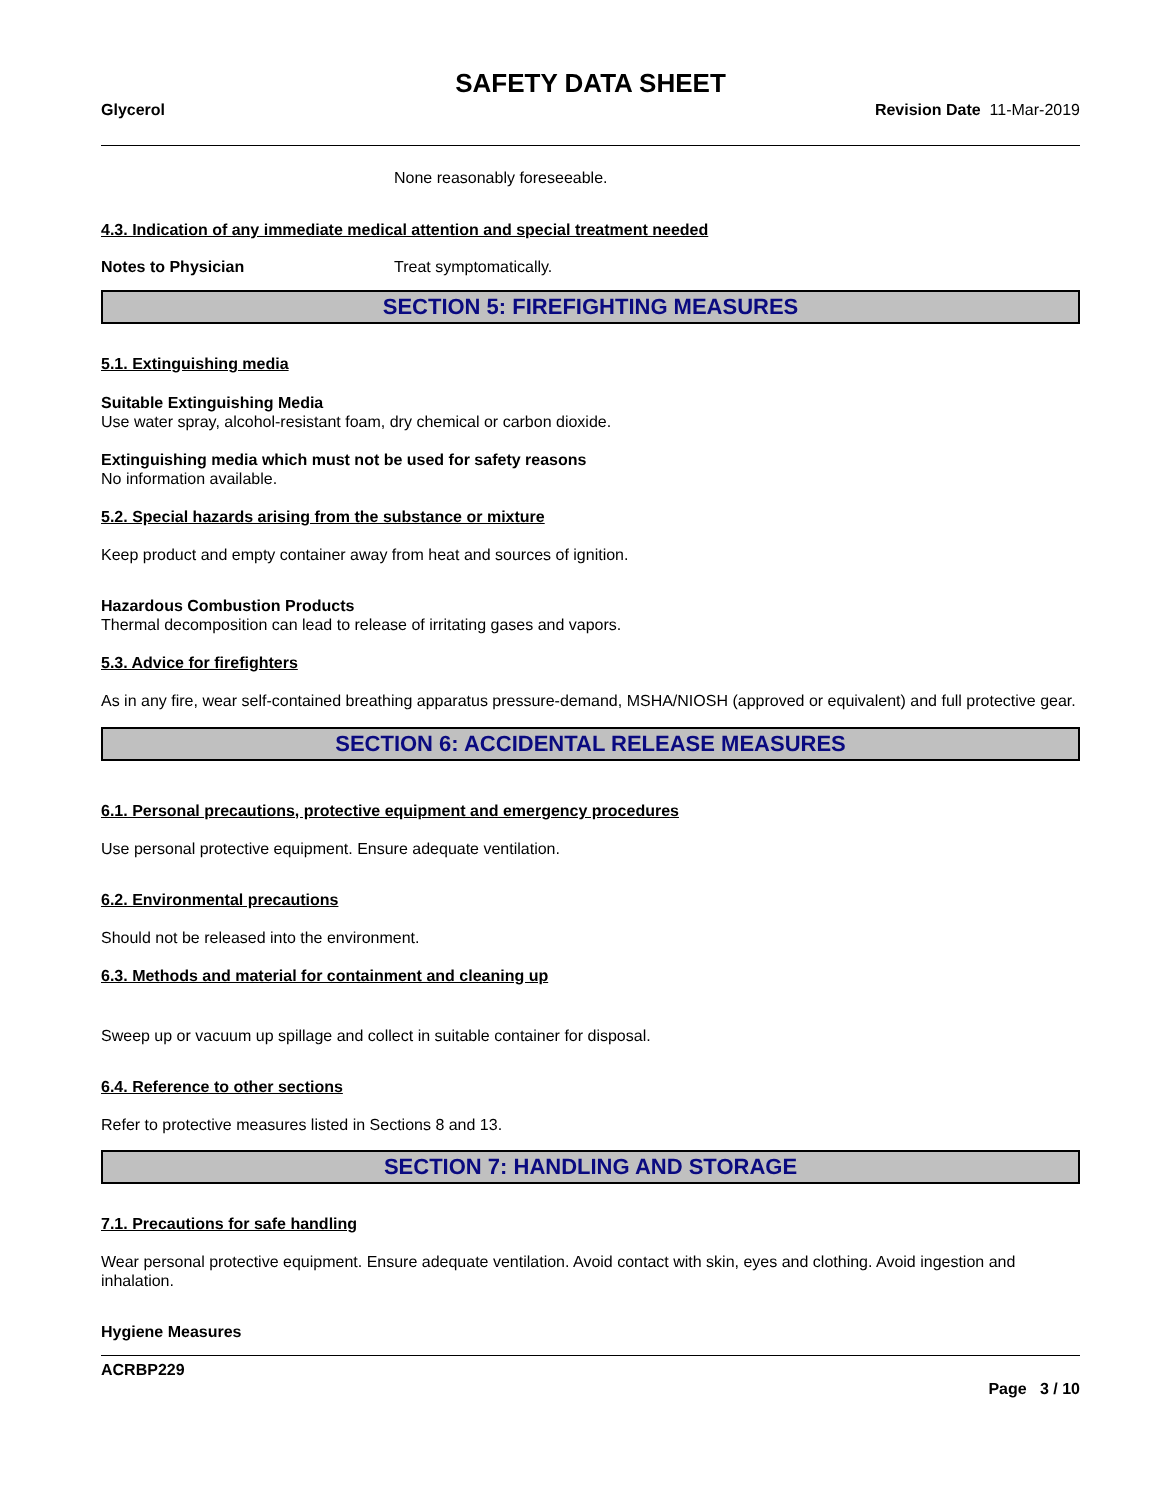SAFETY DATA SHEET
Glycerol Revision Date 11-Mar-2019
None reasonably foreseeable.
4.3. Indication of any immediate medical attention and special treatment needed
Notes to Physician Treat symptomatically.
SECTION 5: FIREFIGHTING MEASURES
5.1. Extinguishing media
Suitable Extinguishing Media
Use water spray, alcohol-resistant foam, dry chemical or carbon dioxide.
Extinguishing media which must not be used for safety reasons
No information available.
5.2. Special hazards arising from the substance or mixture
Keep product and empty container away from heat and sources of ignition.
Hazardous Combustion Products
Thermal decomposition can lead to release of irritating gases and vapors.
5.3. Advice for firefighters
As in any fire, wear self-contained breathing apparatus pressure-demand, MSHA/NIOSH (approved or equivalent) and full protective gear.
SECTION 6: ACCIDENTAL RELEASE MEASURES
6.1. Personal precautions, protective equipment and emergency procedures
Use personal protective equipment. Ensure adequate ventilation.
6.2. Environmental precautions
Should not be released into the environment.
6.3. Methods and material for containment and cleaning up
Sweep up or vacuum up spillage and collect in suitable container for disposal.
6.4. Reference to other sections
Refer to protective measures listed in Sections 8 and 13.
SECTION 7: HANDLING AND STORAGE
7.1. Precautions for safe handling
Wear personal protective equipment. Ensure adequate ventilation. Avoid contact with skin, eyes and clothing. Avoid ingestion and inhalation.
Hygiene Measures
ACRBP229
Page 3 / 10